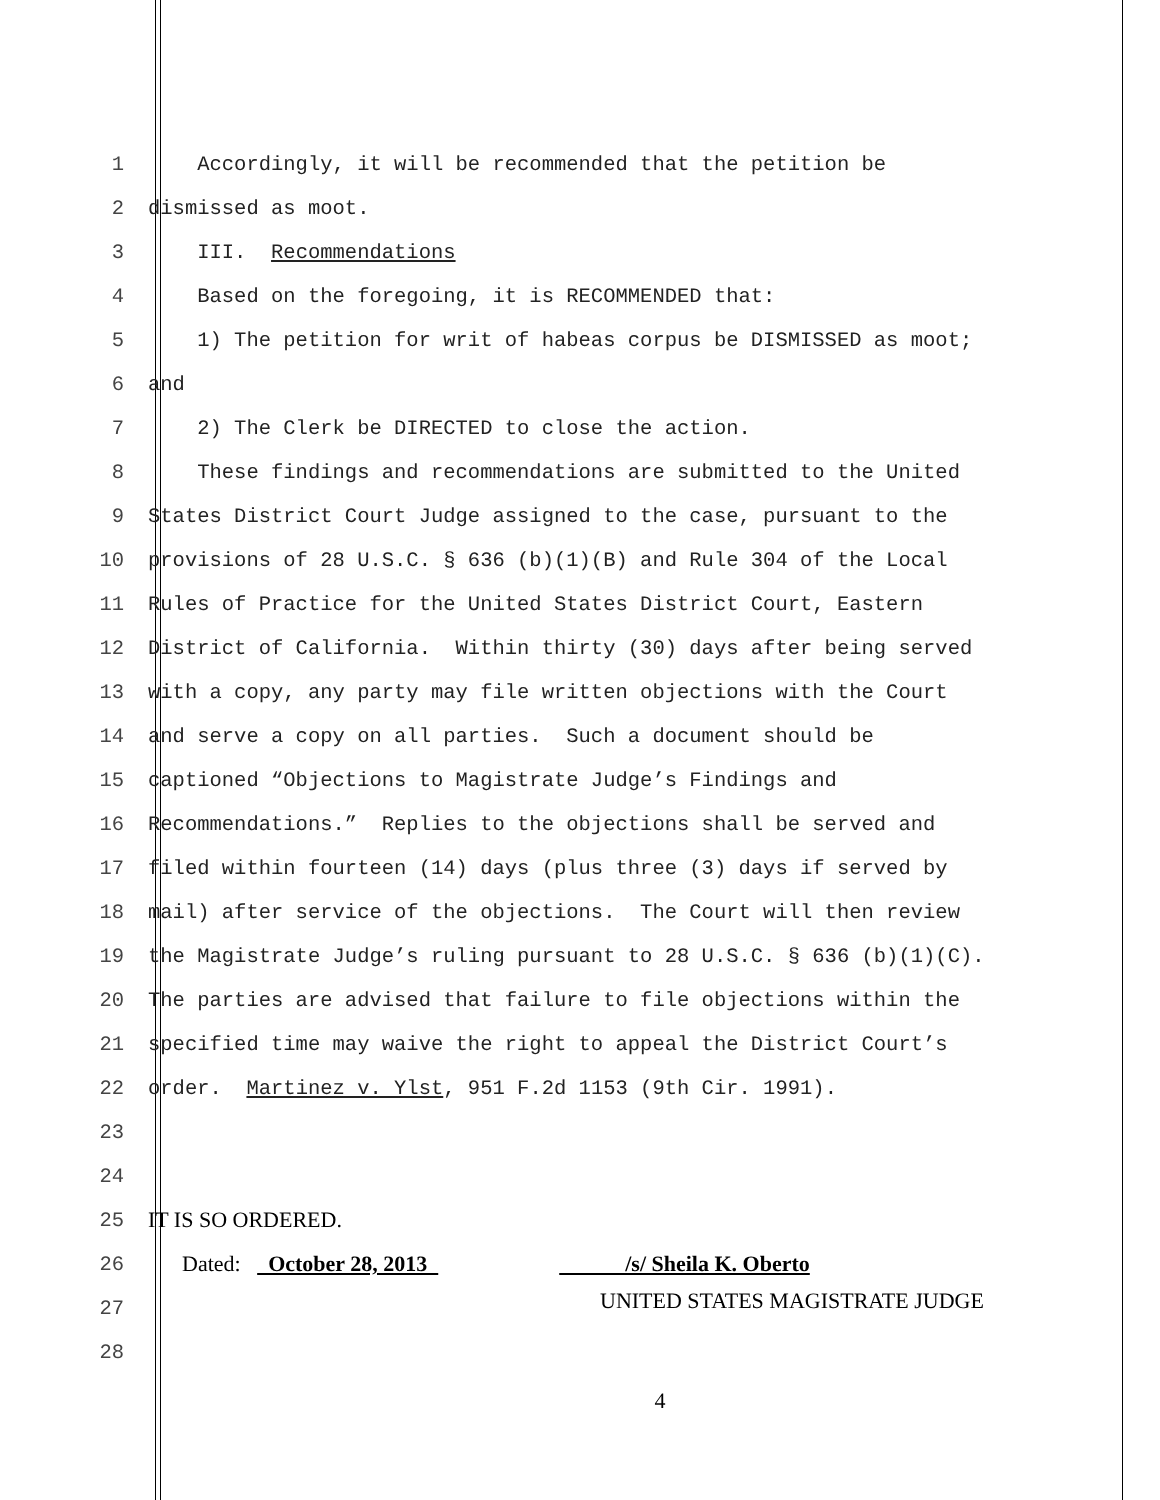1
Accordingly, it will be recommended that the petition be
2
dismissed as moot.
3
III. Recommendations
4
Based on the foregoing, it is RECOMMENDED that:
5
1) The petition for writ of habeas corpus be DISMISSED as moot;
6
and
7
2) The Clerk be DIRECTED to close the action.
8
These findings and recommendations are submitted to the United
9
States District Court Judge assigned to the case, pursuant to the
10
provisions of 28 U.S.C. § 636 (b)(1)(B) and Rule 304 of the Local
11
Rules of Practice for the United States District Court, Eastern
12
District of California. Within thirty (30) days after being served
13
with a copy, any party may file written objections with the Court
14
and serve a copy on all parties. Such a document should be
15
captioned “Objections to Magistrate Judge’s Findings and
16
Recommendations.” Replies to the objections shall be served and
17
filed within fourteen (14) days (plus three (3) days if served by
18
mail) after service of the objections. The Court will then review
19
the Magistrate Judge’s ruling pursuant to 28 U.S.C. § 636 (b)(1)(C).
20
The parties are advised that failure to file objections within the
21
specified time may waive the right to appeal the District Court’s
22
order. Martinez v. Ylst, 951 F.2d 1153 (9th Cir. 1991).
23
24
25
IT IS SO ORDERED.
26
Dated: October 28, 2013 /s/ Sheila K. Oberto
27
UNITED STATES MAGISTRATE JUDGE
28
4